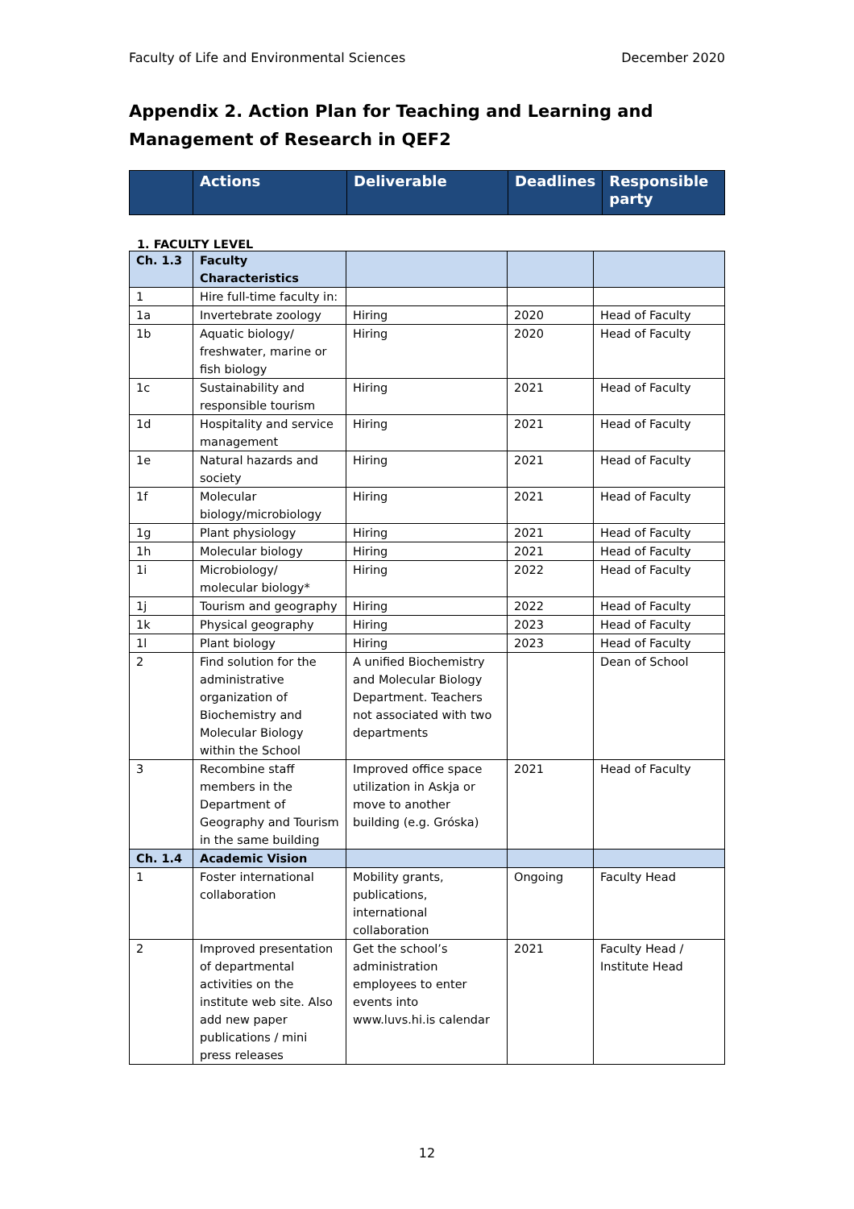Faculty of Life and Environmental Sciences December 2020
Appendix 2. Action Plan for Teaching and Learning and Management of Research in QEF2
| | Actions | Deliverable | Deadlines | Responsible party |
| --- | --- | --- | --- | --- |
1. FACULTY LEVEL
| Ch. 1.3 | Faculty Characteristics | | | |
| 1 | Hire full-time faculty in: | | | |
| 1a | Invertebrate zoology | Hiring | 2020 | Head of Faculty |
| 1b | Aquatic biology/ freshwater, marine or fish biology | Hiring | 2020 | Head of Faculty |
| 1c | Sustainability and responsible tourism | Hiring | 2021 | Head of Faculty |
| 1d | Hospitality and service management | Hiring | 2021 | Head of Faculty |
| 1e | Natural hazards and society | Hiring | 2021 | Head of Faculty |
| 1f | Molecular biology/microbiology | Hiring | 2021 | Head of Faculty |
| 1g | Plant physiology | Hiring | 2021 | Head of Faculty |
| 1h | Molecular biology | Hiring | 2021 | Head of Faculty |
| 1i | Microbiology/ molecular biology* | Hiring | 2022 | Head of Faculty |
| 1j | Tourism and geography | Hiring | 2022 | Head of Faculty |
| 1k | Physical geography | Hiring | 2023 | Head of Faculty |
| 1l | Plant biology | Hiring | 2023 | Head of Faculty |
| 2 | Find solution for the administrative organization of Biochemistry and Molecular Biology within the School | A unified Biochemistry and Molecular Biology Department. Teachers not associated with two departments | | Dean of School |
| 3 | Recombine staff members in the Department of Geography and Tourism in the same building | Improved office space utilization in Askja or move to another building (e.g. Gróska) | 2021 | Head of Faculty |
| Ch. 1.4 | Academic Vision | | | |
| 1 | Foster international collaboration | Mobility grants, publications, international collaboration | Ongoing | Faculty Head |
| 2 | Improved presentation of departmental activities on the institute web site. Also add new paper publications / mini press releases | Get the school’s administration employees to enter events into www.luvs.hi.is calendar | 2021 | Faculty Head / Institute Head |
12